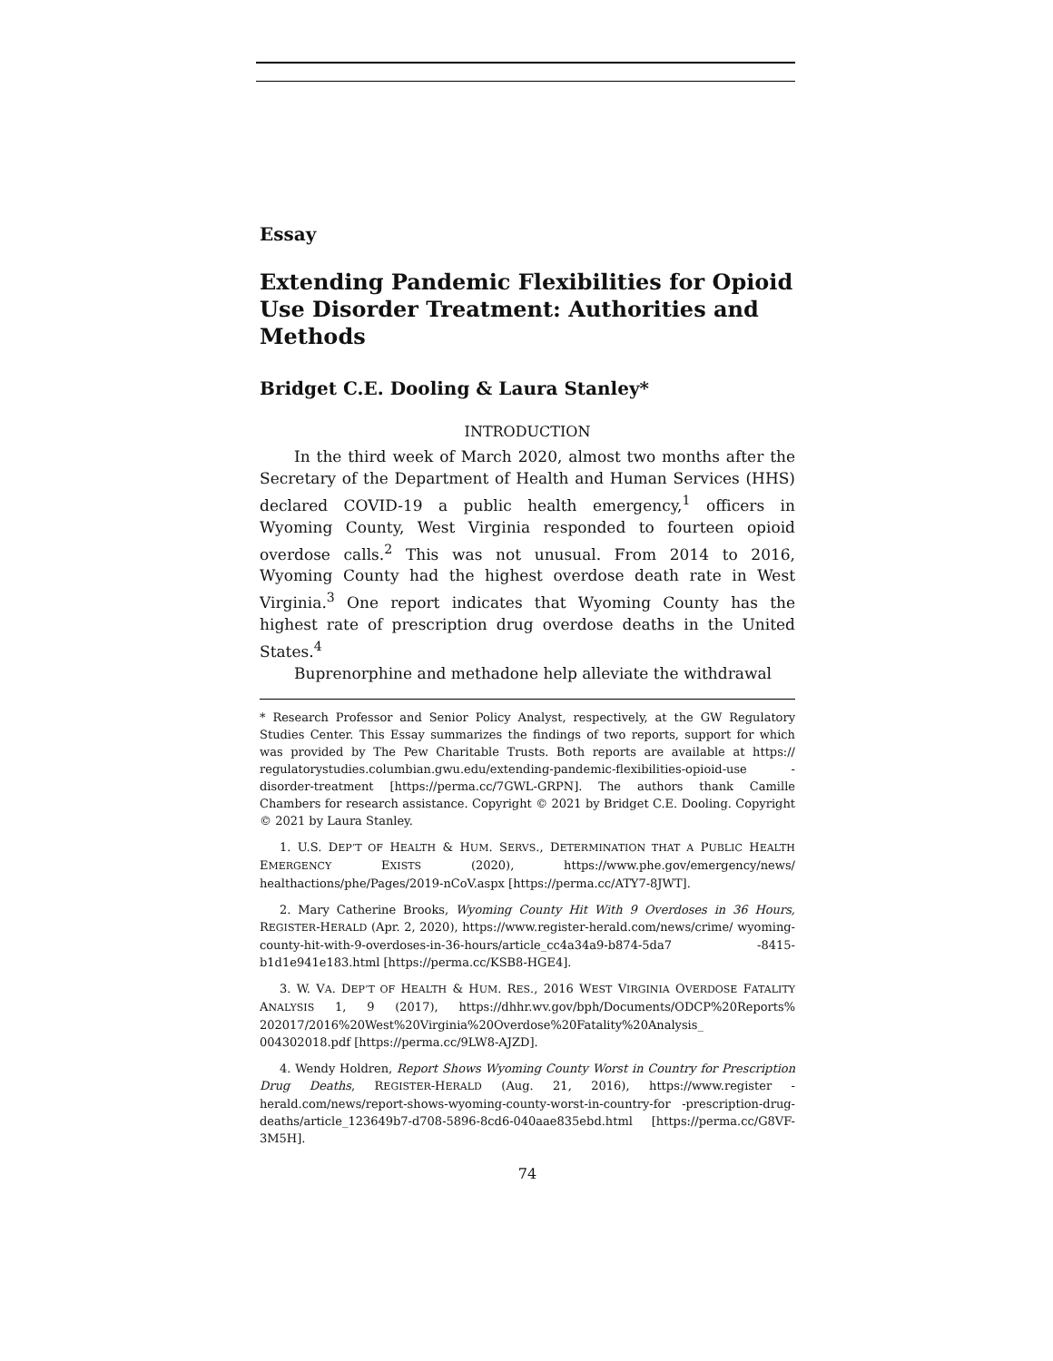Essay
Extending Pandemic Flexibilities for Opioid Use Disorder Treatment: Authorities and Methods
Bridget C.E. Dooling & Laura Stanley*
INTRODUCTION
In the third week of March 2020, almost two months after the Secretary of the Department of Health and Human Services (HHS) declared COVID-19 a public health emergency,<sup>1</sup> officers in Wyoming County, West Virginia responded to fourteen opioid overdose calls.<sup>2</sup> This was not unusual. From 2014 to 2016, Wyoming County had the highest overdose death rate in West Virginia.<sup>3</sup> One report indicates that Wyoming County has the highest rate of prescription drug overdose deaths in the United States.<sup>4</sup>
Buprenorphine and methadone help alleviate the withdrawal
* Research Professor and Senior Policy Analyst, respectively, at the GW Regulatory Studies Center. This Essay summarizes the findings of two reports, support for which was provided by The Pew Charitable Trusts. Both reports are available at https:// regulatorystudies.columbian.gwu.edu/extending-pandemic-flexibilities-opioid-use -disorder-treatment [https://perma.cc/7GWL-GRPN]. The authors thank Camille Chambers for research assistance. Copyright © 2021 by Bridget C.E. Dooling. Copyright © 2021 by Laura Stanley.
1. U.S. DEP’T OF HEALTH & HUM. SERVS., DETERMINATION THAT A PUBLIC HEALTH EMERGENCY EXISTS (2020), https://www.phe.gov/emergency/news/ healthactions/phe/Pages/2019-nCoV.aspx [https://perma.cc/ATY7-8JWT].
2. Mary Catherine Brooks, Wyoming County Hit With 9 Overdoses in 36 Hours, REGISTER-HERALD (Apr. 2, 2020), https://www.register-herald.com/news/crime/ wyoming-county-hit-with-9-overdoses-in-36-hours/article_cc4a34a9-b874-5da7 -8415-b1d1e941e183.html [https://perma.cc/KSB8-HGE4].
3. W. VA. DEP’T OF HEALTH & HUM. RES., 2016 WEST VIRGINIA OVERDOSE FATALITY ANALYSIS 1, 9 (2017), https://dhhr.wv.gov/bph/Documents/ODCP%20Reports% 202017/2016%20West%20Virginia%20Overdose%20Fatality%20Analysis_ 004302018.pdf [https://perma.cc/9LW8-AJZD].
4. Wendy Holdren, Report Shows Wyoming County Worst in Country for Prescription Drug Deaths, REGISTER-HERALD (Aug. 21, 2016), https://www.register -herald.com/news/report-shows-wyoming-county-worst-in-country-for -prescription-drug-deaths/article_123649b7-d708-5896-8cd6-040aae835ebd.html [https://perma.cc/G8VF-3M5H].
74